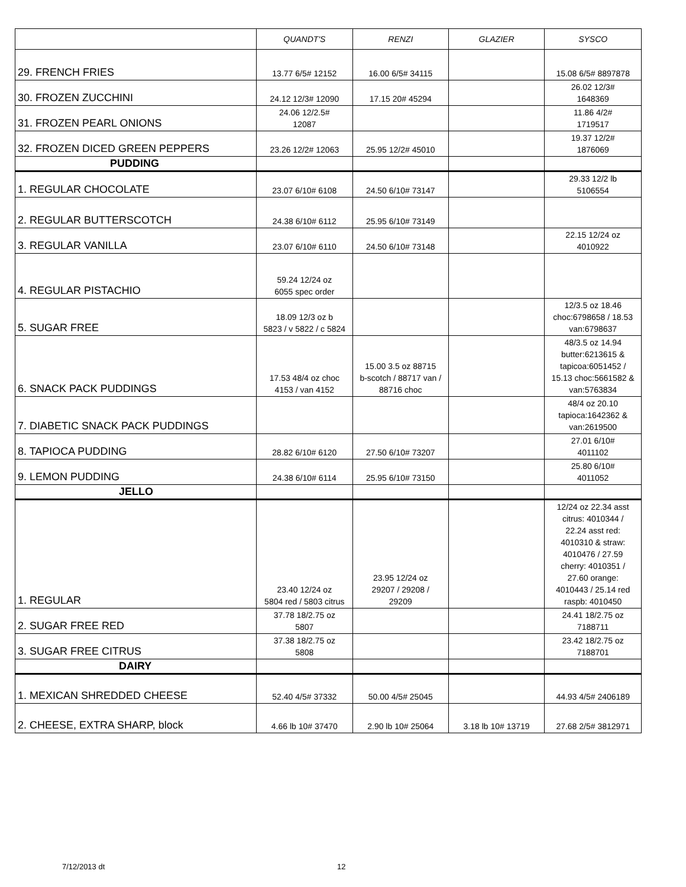| | QUANDT'S | RENZI | GLAZIER | SYSCO |
| --- | --- | --- | --- | --- |
| 29. FRENCH FRIES | 13.77 6/5# 12152 | 16.00 6/5# 34115 | | 15.08 6/5# 8897878 |
| 30. FROZEN ZUCCHINI | 24.12 12/3# 12090 | 17.15 20# 45294 | | 26.02 12/3# 1648369 |
| 31. FROZEN PEARL ONIONS | 24.06 12/2.5# 12087 | | | 11.86 4/2# 1719517 |
| 32. FROZEN DICED GREEN PEPPERS | 23.26 12/2# 12063 | 25.95 12/2# 45010 | | 19.37 12/2# 1876069 |
| PUDDING | | | | |
| 1. REGULAR CHOCOLATE | 23.07 6/10# 6108 | 24.50 6/10# 73147 | | 29.33 12/2 lb 5106554 |
| 2. REGULAR BUTTERSCOTCH | 24.38 6/10# 6112 | 25.95 6/10# 73149 | | |
| 3. REGULAR VANILLA | 23.07 6/10# 6110 | 24.50 6/10# 73148 | | 22.15 12/24 oz 4010922 |
| 4. REGULAR PISTACHIO | 59.24 12/24 oz 6055 spec order | | | |
| 5. SUGAR FREE | 18.09 12/3 oz b 5823 / v 5822 / c 5824 | | | 12/3.5 oz 18.46 choc:6798658 / 18.53 van:6798637 |
| 6. SNACK PACK PUDDINGS | 17.53 48/4 oz choc 4153 / van 4152 | 15.00 3.5 oz 88715 b-scotch / 88717 van / 88716 choc | | 48/3.5 oz 14.94 butter:6213615 & tapicoa:6051452 / 15.13 choc:5661582 & van:5763834 |
| 7. DIABETIC SNACK PACK PUDDINGS | | | | 48/4 oz 20.10 tapioca:1642362 & van:2619500 |
| 8. TAPIOCA PUDDING | 28.82 6/10# 6120 | 27.50 6/10# 73207 | | 27.01 6/10# 4011102 |
| 9. LEMON PUDDING | 24.38 6/10# 6114 | 25.95 6/10# 73150 | | 25.80 6/10# 4011052 |
| JELLO | | | | |
| 1. REGULAR | 23.40 12/24 oz 5804 red / 5803 citrus | 23.95 12/24 oz 29207 / 29208 / 29209 | | 12/24 oz 22.34 asst citrus: 4010344 / 22.24 asst red: 4010310 & straw: 4010476 / 27.59 cherry: 4010351 / 27.60 orange: 4010443 / 25.14 red raspb: 4010450 |
| 2. SUGAR FREE RED | 37.78 18/2.75 oz 5807 | | | 24.41 18/2.75 oz 7188711 |
| 3. SUGAR FREE CITRUS | 37.38 18/2.75 oz 5808 | | | 23.42 18/2.75 oz 7188701 |
| DAIRY | | | | |
| 1. MEXICAN SHREDDED CHEESE | 52.40 4/5# 37332 | 50.00 4/5# 25045 | | 44.93 4/5# 2406189 |
| 2. CHEESE, EXTRA SHARP, block | 4.66 lb 10# 37470 | 2.90 lb 10# 25064 | 3.18 lb 10# 13719 | 27.68 2/5# 3812971 |
7/12/2013 dt 12